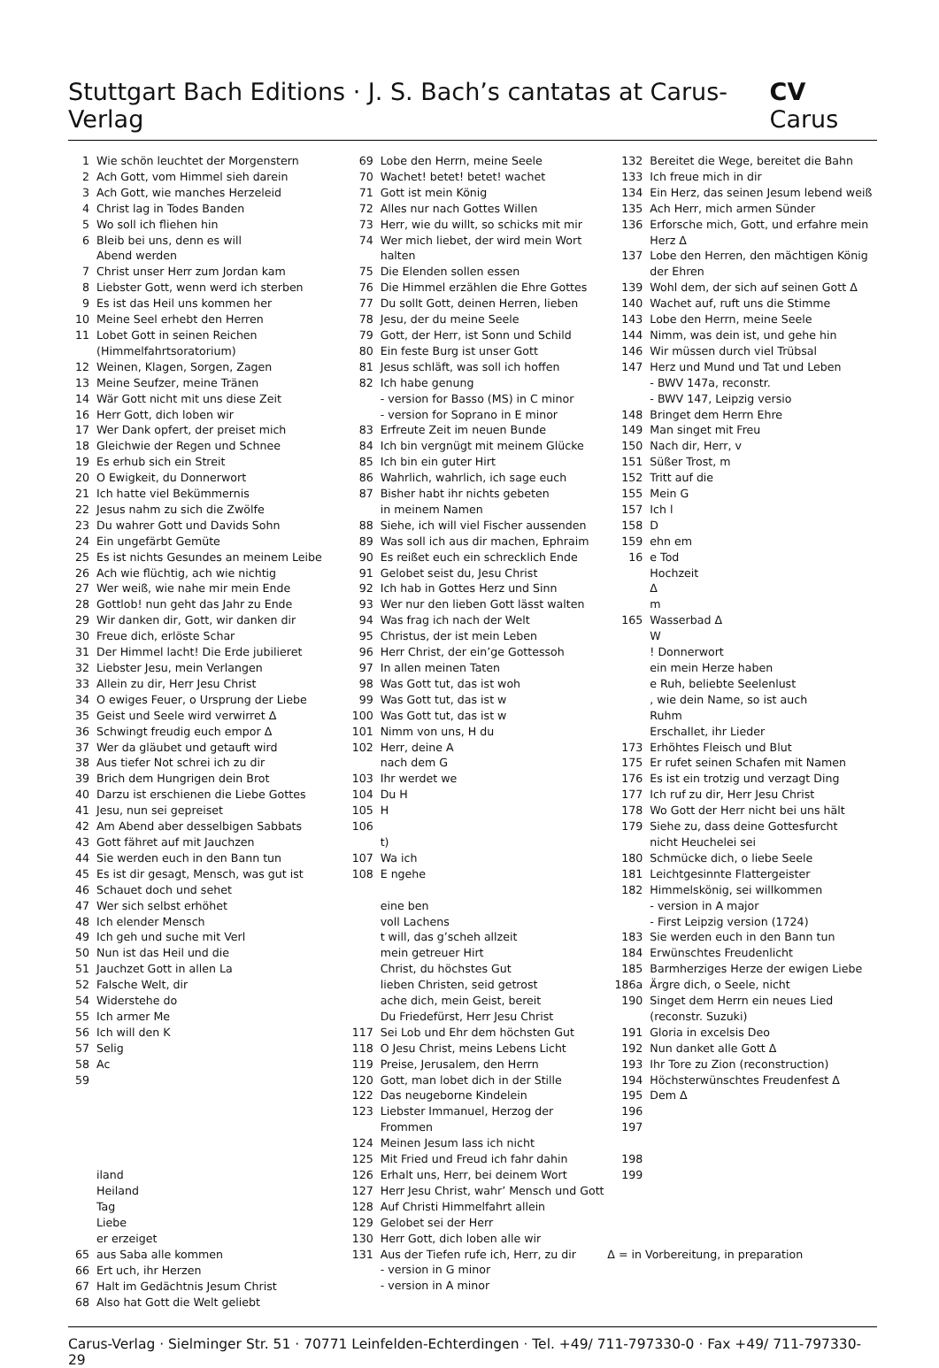Stuttgart Bach Editions · J. S. Bach’s cantatas at Carus-Verlag CV Carus
1 Wie schön leuchtet der Morgenstern
2 Ach Gott, vom Himmel sieh darein
3 Ach Gott, wie manches Herzeleid
4 Christ lag in Todes Banden
5 Wo soll ich fliehen hin
6 Bleib bei uns, denn es will
Abend werden
7 Christ unser Herr zum Jordan kam
8 Liebster Gott, wenn werd ich sterben
9 Es ist das Heil uns kommen her
10 Meine Seel erhebt den Herren
11 Lobet Gott in seinen Reichen
(Himmelfahrtsoratorium)
12 Weinen, Klagen, Sorgen, Zagen
13 Meine Seufzer, meine Tränen
14 Wär Gott nicht mit uns diese Zeit
16 Herr Gott, dich loben wir
17 Wer Dank opfert, der preiset mich
18 Gleichwie der Regen und Schnee
19 Es erhub sich ein Streit
20 O Ewigkeit, du Donnerwort
21 Ich hatte viel Bekümmernis
22 Jesus nahm zu sich die Zwölfe
23 Du wahrer Gott und Davids Sohn
24 Ein ungefärbt Gemüte
25 Es ist nichts Gesundes an meinem Leibe
26 Ach wie flüchtig, ach wie nichtig
27 Wer weiß, wie nahe mir mein Ende
28 Gottlob! nun geht das Jahr zu Ende
29 Wir danken dir, Gott, wir danken dir
30 Freue dich, erlöste Schar
31 Der Himmel lacht! Die Erde jubilieret
32 Liebster Jesu, mein Verlangen
33 Allein zu dir, Herr Jesu Christ
34 O ewiges Feuer, o Ursprung der Liebe
35 Geist und Seele wird verwirret Δ
36 Schwingt freudig euch empor Δ
37 Wer da gläubet und getauft wird
38 Aus tiefer Not schrei ich zu dir
39 Brich dem Hungrigen dein Brot
40 Darzu ist erschienen die Liebe Gottes
41 Jesu, nun sei gepreiset
42 Am Abend aber desselbigen Sabbats
43 Gott fähret auf mit Jauchzen
44 Sie werden euch in den Bann tun
45 Es ist dir gesagt, Mensch, was gut ist
46 Schauet doch und sehet
47 Wer sich selbst erhöhet
48 Ich elender Mensch
49 Ich geh und suche mit Verl
50 Nun ist das Heil und die
51 Jauchzet Gott in allen La
52 Falsche Welt, dir
54 Widerstehe do
55 Ich armer Me
56 Ich will den K
57 Selig
58 Ac
59
iland
Heiland
Tag
Liebe
er erzeiget
65 aus Saba alle kommen
66 Ert uch, ihr Herzen
67 Halt im Gedächtnis Jesum Christ
68 Also hat Gott die Welt geliebt
69 Lobe den Herrn, meine Seele
70 Wachet! betet! betet! wachet
71 Gott ist mein König
72 Alles nur nach Gottes Willen
73 Herr, wie du willt, so schicks mit mir
74 Wer mich liebet, der wird mein Wort halten
75 Die Elenden sollen essen
76 Die Himmel erzählen die Ehre Gottes
77 Du sollt Gott, deinen Herren, lieben
78 Jesu, der du meine Seele
79 Gott, der Herr, ist Sonn und Schild
80 Ein feste Burg ist unser Gott
81 Jesus schläft, was soll ich hoffen
82 Ich habe genung
- version for Basso (MS) in C minor
- version for Soprano in E minor
83 Erfreute Zeit im neuen Bunde
84 Ich bin vergnügt mit meinem Glücke
85 Ich bin ein guter Hirt
86 Wahrlich, wahrlich, ich sage euch
87 Bisher habt ihr nichts gebeten
in meinem Namen
88 Siehe, ich will viel Fischer aussenden
89 Was soll ich aus dir machen, Ephraim
90 Es reißet euch ein schrecklich Ende
91 Gelobet seist du, Jesu Christ
92 Ich hab in Gottes Herz und Sinn
93 Wer nur den lieben Gott lässt walten
94 Was frag ich nach der Welt
95 Christus, der ist mein Leben
96 Herr Christ, der ein’ge Gottessoh
97 In allen meinen Taten
98 Was Gott tut, das ist woh
99 Was Gott tut, das ist w
100 Was Gott tut, das ist w
101 Nimm von uns, H du
102 Herr, deine A
nach dem G
103 Ihr werdet we
104 Du H
105 H
106
t)
107 Wa ich
108 E ngehe
eine ben
voll Lachens
t will, das g’scheh allzeit
mein getreuer Hirt
Christ, du höchstes Gut
lieben Christen, seid getrost
ache dich, mein Geist, bereit
Du Friedefürst, Herr Jesu Christ
117 Sei Lob und Ehr dem höchsten Gut
118 O Jesu Christ, meins Lebens Licht
119 Preise, Jerusalem, den Herrn
120 Gott, man lobet dich in der Stille
122 Das neugeborne Kindelein
123 Liebster Immanuel, Herzog der Frommen
124 Meinen Jesum lass ich nicht
125 Mit Fried und Freud ich fahr dahin
126 Erhalt uns, Herr, bei deinem Wort
127 Herr Jesu Christ, wahr’ Mensch und Gott
128 Auf Christi Himmelfahrt allein
129 Gelobet sei der Herr
130 Herr Gott, dich loben alle wir
131 Aus der Tiefen rufe ich, Herr, zu dir
- version in G minor
- version in A minor
132 Bereitet die Wege, bereitet die Bahn
133 Ich freue mich in dir
134 Ein Herz, das seinen Jesum lebend weiß
135 Ach Herr, mich armen Sünder
136 Erforsche mich, Gott, und erfahre mein
Herz Δ
137 Lobe den Herren, den mächtigen König
der Ehren
139 Wohl dem, der sich auf seinen Gott Δ
140 Wachet auf, ruft uns die Stimme
143 Lobe den Herrn, meine Seele
144 Nimm, was dein ist, und gehe hin
146 Wir müssen durch viel Trübsal
147 Herz und Mund und Tat und Leben
- BWV 147a, reconstr.
- BWV 147, Leipzig versio
148 Bringet dem Herrn Ehre
149 Man singet mit Freu
150 Nach dir, Herr, v
151 Süßer Trost, m
152 Tritt auf die
155 Mein G
157 Ich l
158 D
159 ehn em
16 e Tod
Hochzeit
Δ
m
165 Wasserbad Δ
W
! Donnerwort
ein mein Herze haben
e Ruh, beliebte Seelenlust
, wie dein Name, so ist auch
Ruhm
Erschallet, ihr Lieder
173 Erhöhtes Fleisch und Blut
175 Er rufet seinen Schafen mit Namen
176 Es ist ein trotzig und verzagt Ding
177 Ich ruf zu dir, Herr Jesu Christ
178 Wo Gott der Herr nicht bei uns hält
179 Siehe zu, dass deine Gottesfurcht
nicht Heuchelei sei
180 Schmücke dich, o liebe Seele
181 Leichtgesinnte Flattergeister
182 Himmelskönig, sei willkommen
- version in A major
- First Leipzig version (1724)
183 Sie werden euch in den Bann tun
184 Erwünschtes Freudenlicht
185 Barmherziges Herze der ewigen Liebe
186a Ärgre dich, o Seele, nicht
190 Singet dem Herrn ein neues Lied
(reconstr. Suzuki)
191 Gloria in excelsis Deo
192 Nun danket alle Gott Δ
193 Ihr Tore zu Zion (reconstruction)
194 Höchsterwünschtes Freudenfest Δ
195 Dem Δ
196
197
198
199
Δ = in Vorbereitung, in preparation
Carus-Verlag · Sielminger Str. 51 · 70771 Leinfelden-Echterdingen · Tel. +49/ 711-797330-0 · Fax +49/ 711-797330-29